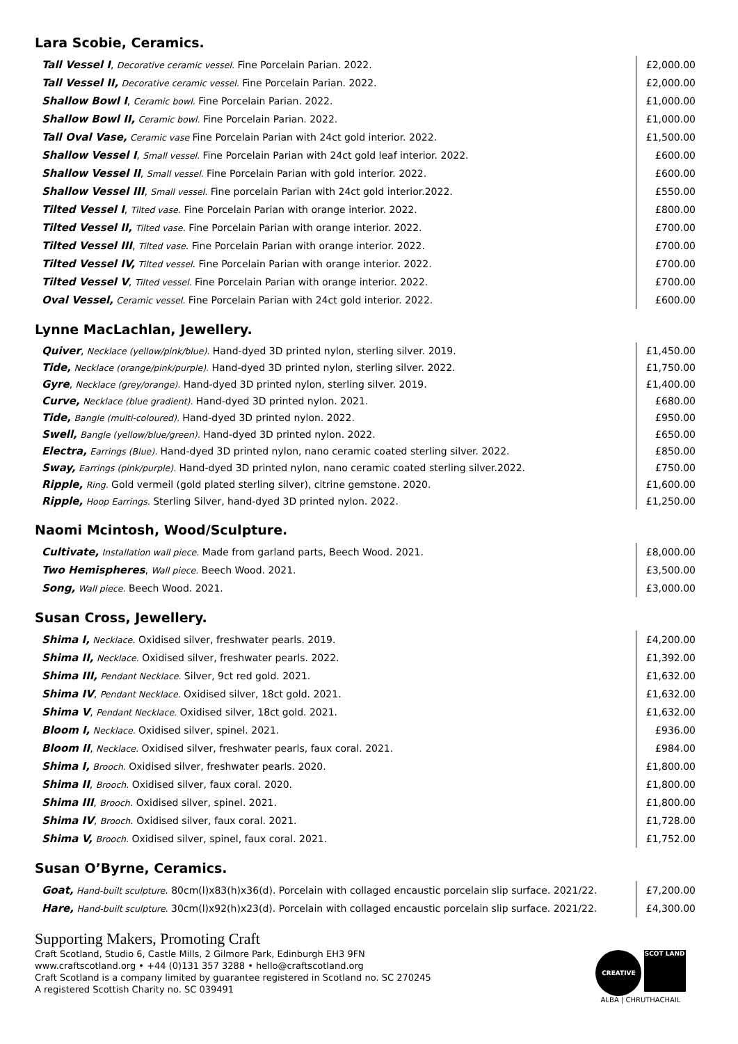Lara Scobie, Ceramics.
| Tall Vessel I , Decorative ceramic vessel. Fine Porcelain Parian. 2022. | £2,000.00 |
| Tall Vessel II, Decorative ceramic vessel. Fine Porcelain Parian. 2022. | £2,000.00 |
| Shallow Bowl I , Ceramic bowl. Fine Porcelain Parian. 2022. | £1,000.00 |
| Shallow Bowl II, Ceramic bowl. Fine Porcelain Parian. 2022. | £1,000.00 |
| Tall Oval Vase, Ceramic vase Fine Porcelain Parian with 24ct gold interior. 2022. | £1,500.00 |
| Shallow Vessel I , Small vessel. Fine Porcelain Parian with 24ct gold leaf interior. 2022. | £600.00 |
| Shallow Vessel II , Small vessel. Fine Porcelain Parian with gold interior. 2022. | £600.00 |
| Shallow Vessel III , Small vessel. Fine porcelain Parian with 24ct gold interior.2022. | £550.00 |
| Tilted Vessel I , Tilted vase . Fine Porcelain Parian with orange interior. 2022. | £800.00 |
| Tilted Vessel II, Tilted vase . Fine Porcelain Parian with orange interior. 2022. | £700.00 |
| Tilted Vessel III , Tilted vase . Fine Porcelain Parian with orange interior. 2022. | £700.00 |
| Tilted Vessel IV, Tilted vessel . Fine Porcelain Parian with orange interior. 2022. | £700.00 |
| Tilted Vessel V , Tilted vessel. Fine Porcelain Parian with orange interior. 2022. | £700.00 |
| Oval Vessel, Ceramic vessel. Fine Porcelain Parian with 24ct gold interior. 2022. | £600.00 |
Lynne MacLachlan, Jewellery.
| Quiver , Necklace (yellow/pink/blue). Hand-dyed 3D printed nylon, sterling silver. 2019. | £1,450.00 |
| Tide, Necklace (orange/pink/purple). Hand-dyed 3D printed nylon, sterling silver. 2022. | £1,750.00 |
| Gyre , Necklace (grey/orange). Hand-dyed 3D printed nylon, sterling silver. 2019. | £1,400.00 |
| Curve, Necklace (blue gradient). Hand-dyed 3D printed nylon. 2021. | £680.00 |
| Tide, Bangle (multi-coloured). Hand-dyed 3D printed nylon. 2022. | £950.00 |
| Swell, Bangle (yellow/blue/green). Hand-dyed 3D printed nylon. 2022. | £650.00 |
| Electra, Earrings (Blue). Hand-dyed 3D printed nylon, nano ceramic coated sterling silver. 2022. | £850.00 |
| Sway, Earrings (pink/purple). Hand-dyed 3D printed nylon, nano ceramic coated sterling silver.2022. | £750.00 |
| Ripple, Ring. Gold vermeil (gold plated sterling silver), citrine gemstone. 2020. | £1,600.00 |
| Ripple, Hoop Earrings. Sterling Silver, hand-dyed 3D printed nylon. 2022. | £1,250.00 |
Naomi Mcintosh, Wood/Sculpture.
| Cultivate, Installation wall piece. Made from garland parts, Beech Wood. 2021. | £8,000.00 |
| Two Hemispheres , Wall piece. Beech Wood. 2021. | £3,500.00 |
| Song, Wall piece. Beech Wood. 2021. | £3,000.00 |
Susan Cross, Jewellery.
| Shima I, Necklace . Oxidised silver, freshwater pearls. 2019. | £4,200.00 |
| Shima II, Necklace. Oxidised silver, freshwater pearls. 2022. | £1,392.00 |
| Shima III, Pendant Necklace. Silver, 9ct red gold. 2021. | £1,632.00 |
| Shima IV , Pendant Necklace. Oxidised silver, 18ct gold. 2021. | £1,632.00 |
| Shima V , Pendant Necklace. Oxidised silver, 18ct gold. 2021. | £1,632.00 |
| Bloom I, Necklace. Oxidised silver, spinel. 2021. | £936.00 |
| Bloom II , Necklace. Oxidised silver, freshwater pearls, faux coral. 2021. | £984.00 |
| Shima I, Brooch. Oxidised silver, freshwater pearls. 2020. | £1,800.00 |
| Shima II , Brooch. Oxidised silver, faux coral. 2020. | £1,800.00 |
| Shima III , Brooch . Oxidised silver, spinel. 2021. | £1,800.00 |
| Shima IV , Brooch . Oxidised silver, faux coral. 2021. | £1,728.00 |
| Shima V, Brooch. Oxidised silver, spinel, faux coral. 2021. | £1,752.00 |
Susan O’Byrne, Ceramics.
| Goat, Hand-built sculpture . 80cm(l)x83(h)x36(d). Porcelain with collaged encaustic porcelain slip surface. 2021/22. | £7,200.00 |
| Hare, Hand-built sculpture. 30cm(l)x92(h)x23(d). Porcelain with collaged encaustic porcelain slip surface. 2021/22. | £4,300.00 |
Supporting Makers, Promoting Craft
Craft Scotland, Studio 6, Castle Mills, 2 Gilmore Park, Edinburgh EH3 9FN
www.craftscotland.org • +44 (0)131 357 3288 • hello@craftscotland.org
Craft Scotland is a company limited by guarantee registered in Scotland no. SC 270245
A registered Scottish Charity no. SC 039491
CREATIVE SCOT LAND
ALBA | CHRUTHACHAIL